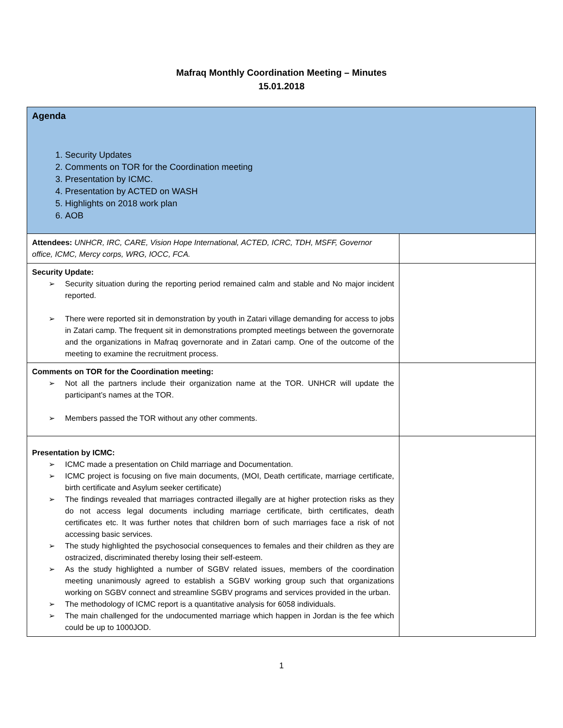Mafraq Monthly Coordination Meeting – Minutes
15.01.2018
| Agenda 1. Security Updates 2. Comments on TOR for the Coordination meeting 3. Presentation by ICMC. 4. Presentation by ACTED on WASH 5. Highlights on 2018 work plan 6. AOB | |
| Attendees: UNHCR, IRC, CARE, Vision Hope International, ACTED, ICRC, TDH, MSFF, Governor office, ICMC, Mercy corps, WRG, IOCC, FCA. | |
| Security Update: ➢ Security situation during the reporting period remained calm and stable and No major incident reported. ➢ There were reported sit in demonstration by youth in Zatari village demanding for access to jobs in Zatari camp. The frequent sit in demonstrations prompted meetings between the governorate and the organizations in Mafraq governorate and in Zatari camp. One of the outcome of the meeting to examine the recruitment process. | |
| Comments on TOR for the Coordination meeting: ➢ Not all the partners include their organization name at the TOR. UNHCR will update the participant’s names at the TOR. ➢ Members passed the TOR without any other comments. | |
| Presentation by ICMC: ➢ ICMC made a presentation on Child marriage and Documentation. ➢ ICMC project is focusing on five main documents, (MOI, Death certificate, marriage certificate, birth certificate and Asylum seeker certificate) ➢ The findings revealed that marriages contracted illegally are at higher protection risks as they do not access legal documents including marriage certificate, birth certificates, death certificates etc. It was further notes that children born of such marriages face a risk of not accessing basic services. ➢ The study highlighted the psychosocial consequences to females and their children as they are ostracized, discriminated thereby losing their self-esteem. ➢ As the study highlighted a number of SGBV related issues, members of the coordination meeting unanimously agreed to establish a SGBV working group such that organizations working on SGBV connect and streamline SGBV programs and services provided in the urban. ➢ The methodology of ICMC report is a quantitative analysis for 6058 individuals. ➢ The main challenged for the undocumented marriage which happen in Jordan is the fee which could be up to 1000JOD. | |
1